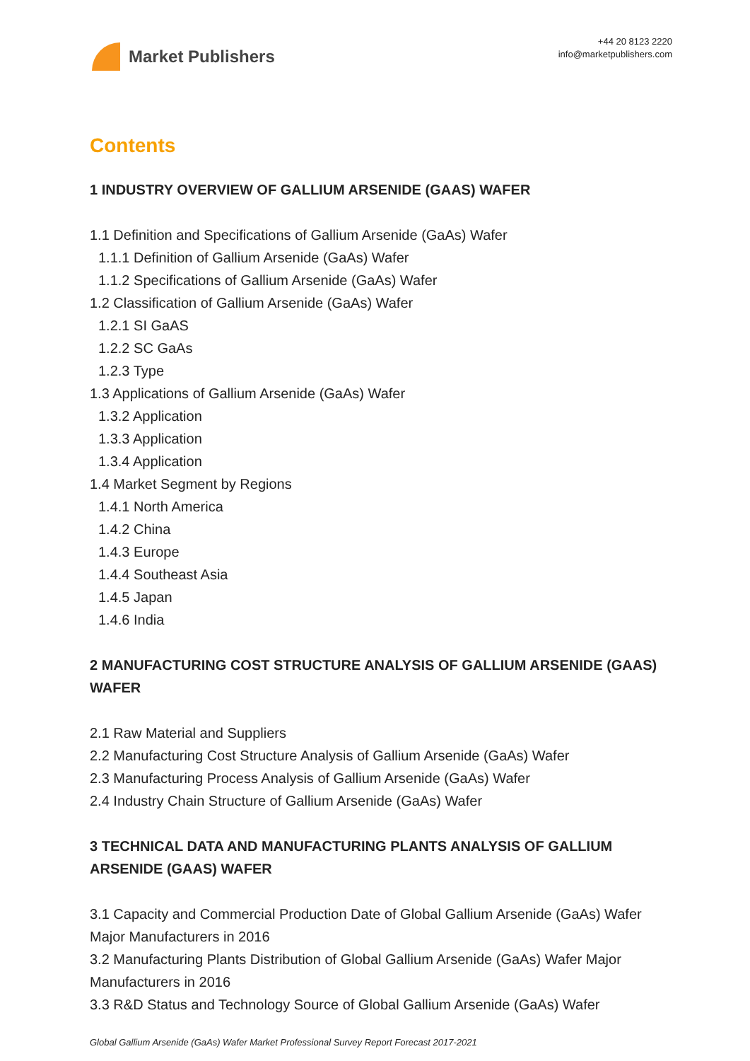Market Publishers
+44 20 8123 2220
info@marketpublishers.com
Contents
1 INDUSTRY OVERVIEW OF GALLIUM ARSENIDE (GAAS) WAFER
1.1 Definition and Specifications of Gallium Arsenide (GaAs) Wafer
1.1.1 Definition of Gallium Arsenide (GaAs) Wafer
1.1.2 Specifications of Gallium Arsenide (GaAs) Wafer
1.2 Classification of Gallium Arsenide (GaAs) Wafer
1.2.1 SI GaAS
1.2.2 SC GaAs
1.2.3 Type
1.3 Applications of Gallium Arsenide (GaAs) Wafer
1.3.2 Application
1.3.3 Application
1.3.4 Application
1.4 Market Segment by Regions
1.4.1 North America
1.4.2 China
1.4.3 Europe
1.4.4 Southeast Asia
1.4.5 Japan
1.4.6 India
2 MANUFACTURING COST STRUCTURE ANALYSIS OF GALLIUM ARSENIDE (GAAS) WAFER
2.1 Raw Material and Suppliers
2.2 Manufacturing Cost Structure Analysis of Gallium Arsenide (GaAs) Wafer
2.3 Manufacturing Process Analysis of Gallium Arsenide (GaAs) Wafer
2.4 Industry Chain Structure of Gallium Arsenide (GaAs) Wafer
3 TECHNICAL DATA AND MANUFACTURING PLANTS ANALYSIS OF GALLIUM ARSENIDE (GAAS) WAFER
3.1 Capacity and Commercial Production Date of Global Gallium Arsenide (GaAs) Wafer Major Manufacturers in 2016
3.2 Manufacturing Plants Distribution of Global Gallium Arsenide (GaAs) Wafer Major Manufacturers in 2016
3.3 R&D Status and Technology Source of Global Gallium Arsenide (GaAs) Wafer
Global Gallium Arsenide (GaAs) Wafer Market Professional Survey Report Forecast 2017-2021